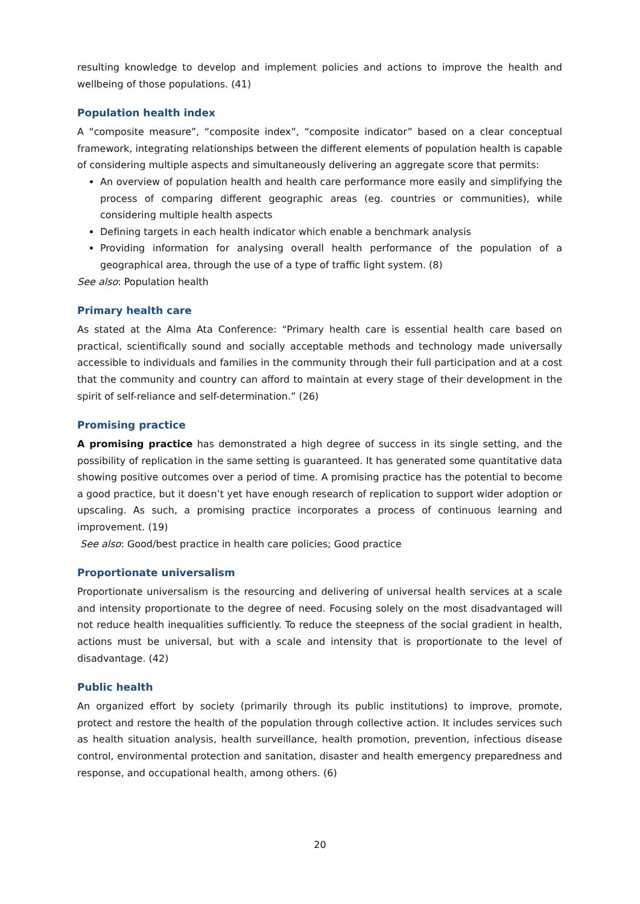resulting knowledge to develop and implement policies and actions to improve the health and wellbeing of those populations. (41)
Population health index
A “composite measure”, “composite index”, “composite indicator” based on a clear conceptual framework, integrating relationships between the different elements of population health is capable of considering multiple aspects and simultaneously delivering an aggregate score that permits:
An overview of population health and health care performance more easily and simplifying the process of comparing different geographic areas (eg. countries or communities), while considering multiple health aspects
Defining targets in each health indicator which enable a benchmark analysis
Providing information for analysing overall health performance of the population of a geographical area, through the use of a type of traffic light system. (8)
See also: Population health
Primary health care
As stated at the Alma Ata Conference: “Primary health care is essential health care based on practical, scientifically sound and socially acceptable methods and technology made universally accessible to individuals and families in the community through their full participation and at a cost that the community and country can afford to maintain at every stage of their development in the spirit of self-reliance and self-determination.” (26)
Promising practice
A promising practice has demonstrated a high degree of success in its single setting, and the possibility of replication in the same setting is guaranteed. It has generated some quantitative data showing positive outcomes over a period of time. A promising practice has the potential to become a good practice, but it doesn’t yet have enough research of replication to support wider adoption or upscaling. As such, a promising practice incorporates a process of continuous learning and improvement. (19)
See also: Good/best practice in health care policies; Good practice
Proportionate universalism
Proportionate universalism is the resourcing and delivering of universal health services at a scale and intensity proportionate to the degree of need. Focusing solely on the most disadvantaged will not reduce health inequalities sufficiently. To reduce the steepness of the social gradient in health, actions must be universal, but with a scale and intensity that is proportionate to the level of disadvantage. (42)
Public health
An organized effort by society (primarily through its public institutions) to improve, promote, protect and restore the health of the population through collective action. It includes services such as health situation analysis, health surveillance, health promotion, prevention, infectious disease control, environmental protection and sanitation, disaster and health emergency preparedness and response, and occupational health, among others. (6)
20